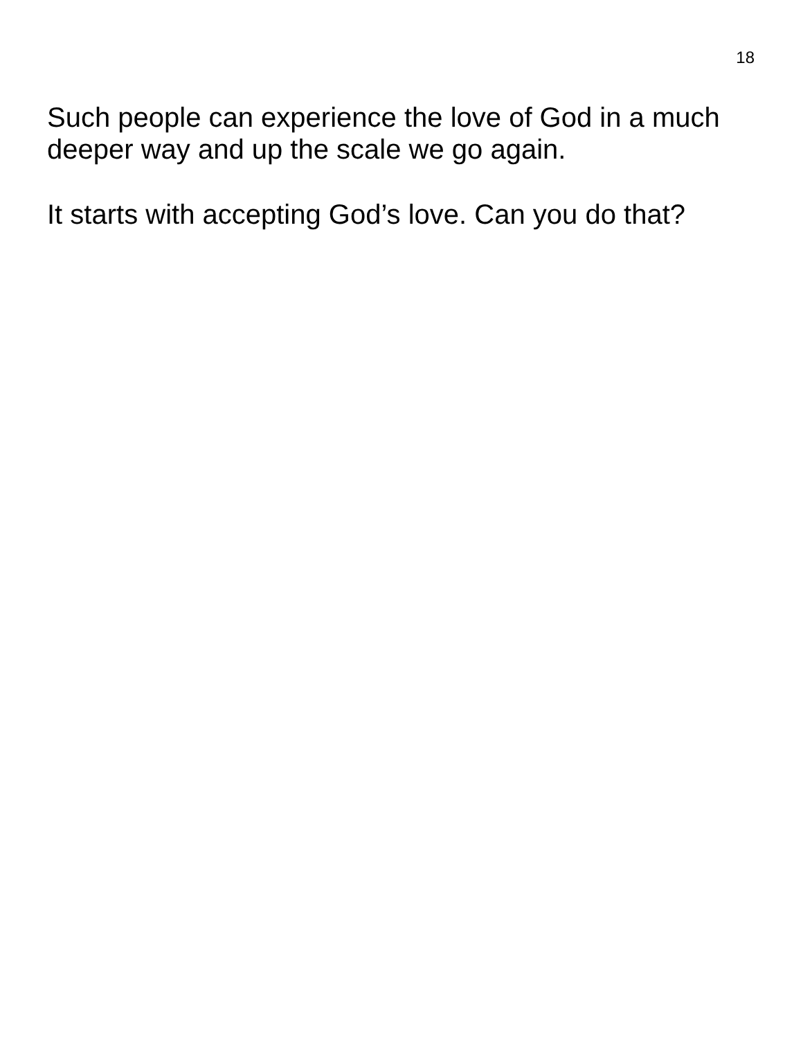18
Such people can experience the love of God in a much deeper way and up the scale we go again.
It starts with accepting God’s love. Can you do that?